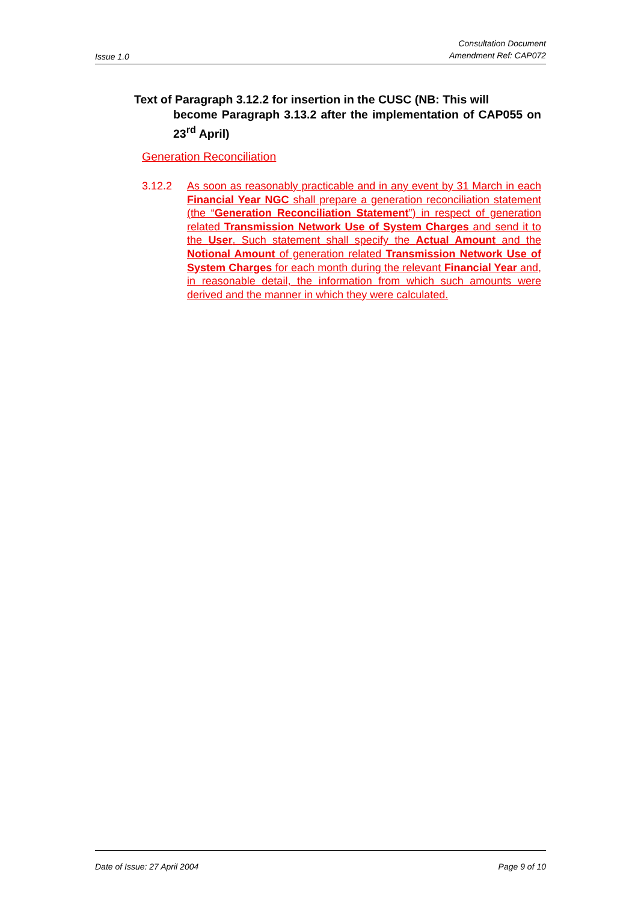Issue 1.0
Consultation Document
Amendment Ref: CAP072
Text of Paragraph 3.12.2 for insertion in the CUSC (NB: This will
become Paragraph 3.13.2 after the implementation of CAP055 on 23<sup>rd</sup> April)
Generation Reconciliation
3.12.2 As soon as reasonably practicable and in any event by 31 March in each Financial Year NGC shall prepare a generation reconciliation statement (the “Generation Reconciliation Statement”) in respect of generation related Transmission Network Use of System Charges and send it to the User. Such statement shall specify the Actual Amount and the Notional Amount of generation related Transmission Network Use of System Charges for each month during the relevant Financial Year and, in reasonable detail, the information from which such amounts were derived and the manner in which they were calculated.
Date of Issue: 27 April 2004 Page 9 of 10